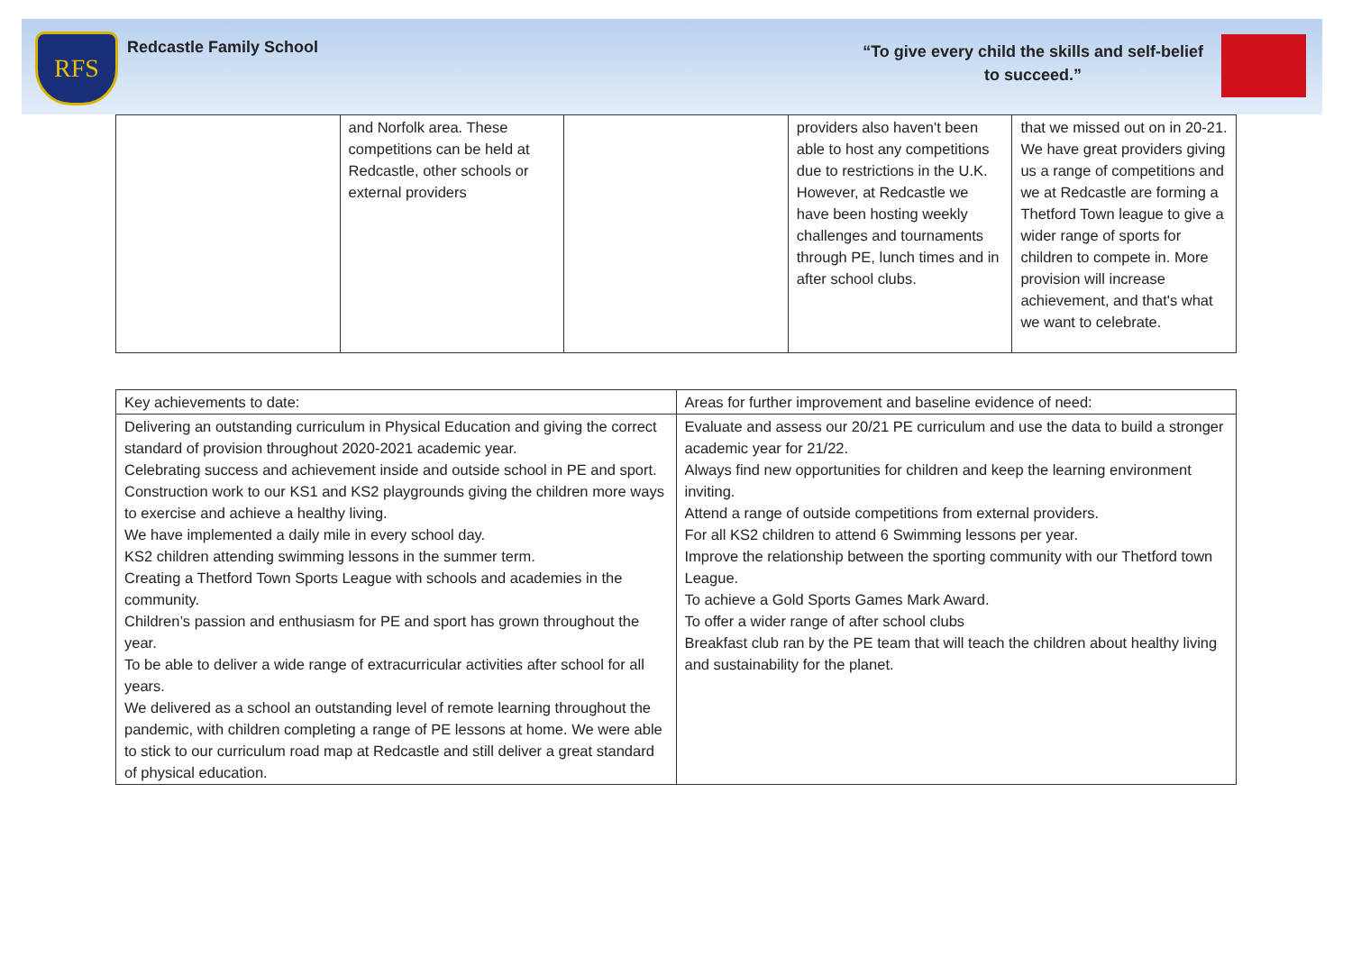RFS
Redcastle Family School
“To give every child the skills and self-belief
to succeed.”
| | and Norfolk area. These competitions can be held at Redcastle, other schools or external providers | | providers also haven't been able to host any competitions due to restrictions in the U.K. However, at Redcastle we have been hosting weekly challenges and tournaments through PE, lunch times and in after school clubs. | that we missed out on in 20-21. We have great providers giving us a range of competitions and we at Redcastle are forming a Thetford Town league to give a wider range of sports for children to compete in. More provision will increase achievement, and that's what we want to celebrate. |
| Key achievements to date: | Areas for further improvement and baseline evidence of need: |
| Delivering an outstanding curriculum in Physical Education and giving the correct standard of provision throughout 2020-2021 academic year. Celebrating success and achievement inside and outside school in PE and sport. Construction work to our KS1 and KS2 playgrounds giving the children more ways to exercise and achieve a healthy living. We have implemented a daily mile in every school day. KS2 children attending swimming lessons in the summer term. Creating a Thetford Town Sports League with schools and academies in the community. Children’s passion and enthusiasm for PE and sport has grown throughout the year. To be able to deliver a wide range of extracurricular activities after school for all years. We delivered as a school an outstanding level of remote learning throughout the pandemic, with children completing a range of PE lessons at home. We were able to stick to our curriculum road map at Redcastle and still deliver a great standard of physical education. | Evaluate and assess our 20/21 PE curriculum and use the data to build a stronger academic year for 21/22. Always find new opportunities for children and keep the learning environment inviting. Attend a range of outside competitions from external providers. For all KS2 children to attend 6 Swimming lessons per year. Improve the relationship between the sporting community with our Thetford town League. To achieve a Gold Sports Games Mark Award. To offer a wider range of after school clubs Breakfast club ran by the PE team that will teach the children about healthy living and sustainability for the planet. |